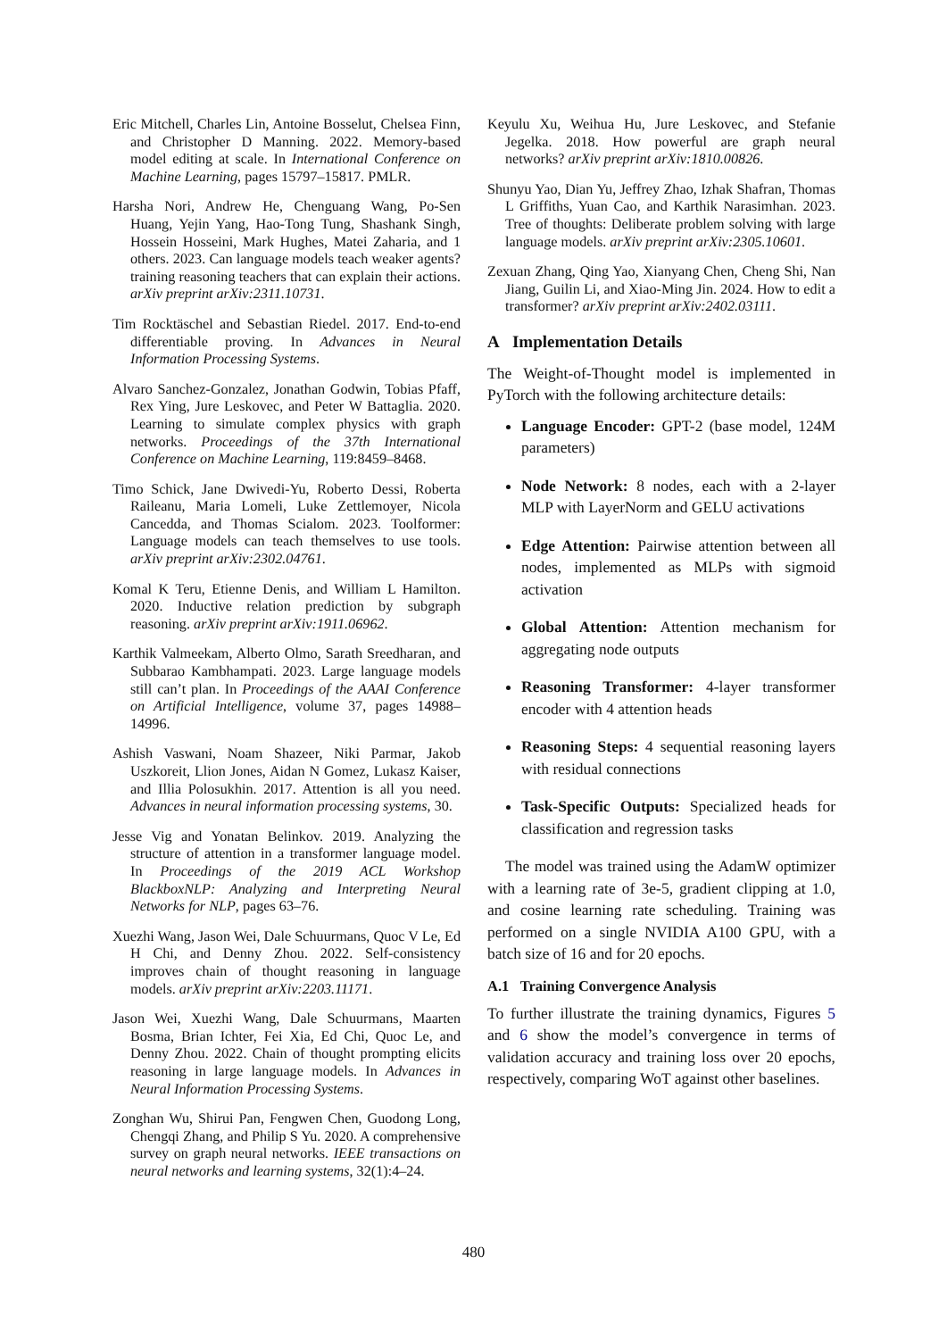Eric Mitchell, Charles Lin, Antoine Bosselut, Chelsea Finn, and Christopher D Manning. 2022. Memory-based model editing at scale. In International Conference on Machine Learning, pages 15797–15817. PMLR.
Harsha Nori, Andrew He, Chenguang Wang, Po-Sen Huang, Yejin Yang, Hao-Tong Tung, Shashank Singh, Hossein Hosseini, Mark Hughes, Matei Zaharia, and 1 others. 2023. Can language models teach weaker agents? training reasoning teachers that can explain their actions. arXiv preprint arXiv:2311.10731.
Tim Rocktäschel and Sebastian Riedel. 2017. End-to-end differentiable proving. In Advances in Neural Information Processing Systems.
Alvaro Sanchez-Gonzalez, Jonathan Godwin, Tobias Pfaff, Rex Ying, Jure Leskovec, and Peter W Battaglia. 2020. Learning to simulate complex physics with graph networks. Proceedings of the 37th International Conference on Machine Learning, 119:8459–8468.
Timo Schick, Jane Dwivedi-Yu, Roberto Dessi, Roberta Raileanu, Maria Lomeli, Luke Zettlemoyer, Nicola Cancedda, and Thomas Scialom. 2023. Toolformer: Language models can teach themselves to use tools. arXiv preprint arXiv:2302.04761.
Komal K Teru, Etienne Denis, and William L Hamilton. 2020. Inductive relation prediction by subgraph reasoning. arXiv preprint arXiv:1911.06962.
Karthik Valmeekam, Alberto Olmo, Sarath Sreedharan, and Subbarao Kambhampati. 2023. Large language models still can’t plan. In Proceedings of the AAAI Conference on Artificial Intelligence, volume 37, pages 14988–14996.
Ashish Vaswani, Noam Shazeer, Niki Parmar, Jakob Uszkoreit, Llion Jones, Aidan N Gomez, Lukasz Kaiser, and Illia Polosukhin. 2017. Attention is all you need. Advances in neural information processing systems, 30.
Jesse Vig and Yonatan Belinkov. 2019. Analyzing the structure of attention in a transformer language model. In Proceedings of the 2019 ACL Workshop BlackboxNLP: Analyzing and Interpreting Neural Networks for NLP, pages 63–76.
Xuezhi Wang, Jason Wei, Dale Schuurmans, Quoc V Le, Ed H Chi, and Denny Zhou. 2022. Self-consistency improves chain of thought reasoning in language models. arXiv preprint arXiv:2203.11171.
Jason Wei, Xuezhi Wang, Dale Schuurmans, Maarten Bosma, Brian Ichter, Fei Xia, Ed Chi, Quoc Le, and Denny Zhou. 2022. Chain of thought prompting elicits reasoning in large language models. In Advances in Neural Information Processing Systems.
Zonghan Wu, Shirui Pan, Fengwen Chen, Guodong Long, Chengqi Zhang, and Philip S Yu. 2020. A comprehensive survey on graph neural networks. IEEE transactions on neural networks and learning systems, 32(1):4–24.
Keyulu Xu, Weihua Hu, Jure Leskovec, and Stefanie Jegelka. 2018. How powerful are graph neural networks? arXiv preprint arXiv:1810.00826.
Shunyu Yao, Dian Yu, Jeffrey Zhao, Izhak Shafran, Thomas L Griffiths, Yuan Cao, and Karthik Narasimhan. 2023. Tree of thoughts: Deliberate problem solving with large language models. arXiv preprint arXiv:2305.10601.
Zexuan Zhang, Qing Yao, Xianyang Chen, Cheng Shi, Nan Jiang, Guilin Li, and Xiao-Ming Jin. 2024. How to edit a transformer? arXiv preprint arXiv:2402.03111.
A Implementation Details
The Weight-of-Thought model is implemented in PyTorch with the following architecture details:
Language Encoder: GPT-2 (base model, 124M parameters)
Node Network: 8 nodes, each with a 2-layer MLP with LayerNorm and GELU activations
Edge Attention: Pairwise attention between all nodes, implemented as MLPs with sigmoid activation
Global Attention: Attention mechanism for aggregating node outputs
Reasoning Transformer: 4-layer transformer encoder with 4 attention heads
Reasoning Steps: 4 sequential reasoning layers with residual connections
Task-Specific Outputs: Specialized heads for classification and regression tasks
The model was trained using the AdamW optimizer with a learning rate of 3e-5, gradient clipping at 1.0, and cosine learning rate scheduling. Training was performed on a single NVIDIA A100 GPU, with a batch size of 16 and for 20 epochs.
A.1 Training Convergence Analysis
To further illustrate the training dynamics, Figures 5 and 6 show the model’s convergence in terms of validation accuracy and training loss over 20 epochs, respectively, comparing WoT against other baselines.
480